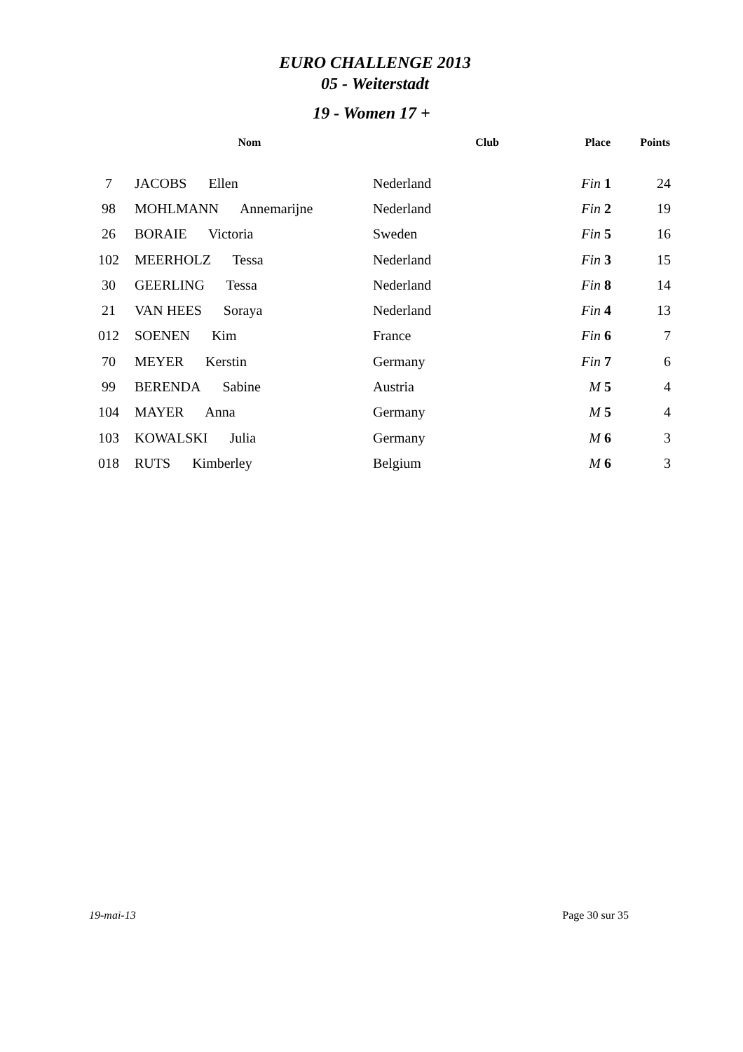EURO CHALLENGE 2013
05 - Weiterstadt
19 - Women 17 +
| | Nom | Club | Place | Points |
| --- | --- | --- | --- | --- |
| 7 | JACOBS Ellen | Nederland | Fin 1 | 24 |
| 98 | MOHLMANN Annemarijne | Nederland | Fin 2 | 19 |
| 26 | BORAIE Victoria | Sweden | Fin 5 | 16 |
| 102 | MEERHOLZ Tessa | Nederland | Fin 3 | 15 |
| 30 | GEERLING Tessa | Nederland | Fin 8 | 14 |
| 21 | VAN HEES Soraya | Nederland | Fin 4 | 13 |
| 012 | SOENEN Kim | France | Fin 6 | 7 |
| 70 | MEYER Kerstin | Germany | Fin 7 | 6 |
| 99 | BERENDA Sabine | Austria | M 5 | 4 |
| 104 | MAYER Anna | Germany | M 5 | 4 |
| 103 | KOWALSKI Julia | Germany | M 6 | 3 |
| 018 | RUTS Kimberley | Belgium | M 6 | 3 |
19-mai-13 Page 30 sur 35